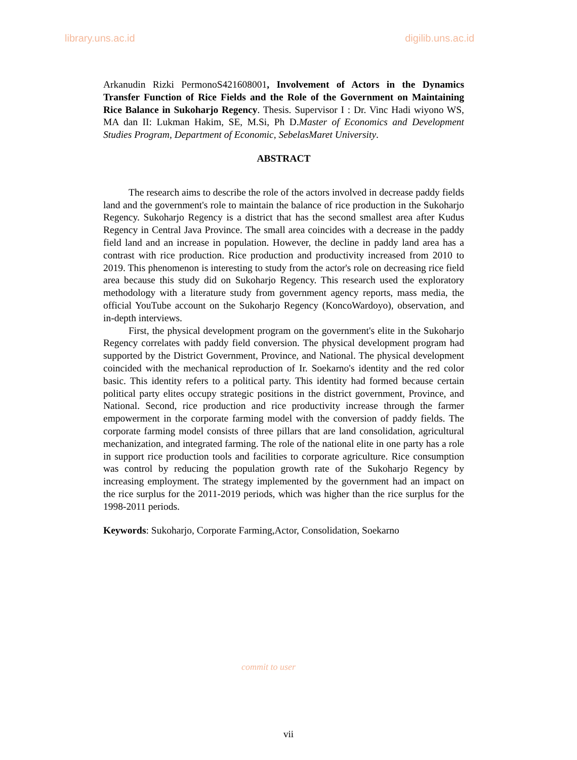library.uns.ac.id digilib.uns.ac.id
Arkanudin Rizki PermonoS421608001, Involvement of Actors in the Dynamics Transfer Function of Rice Fields and the Role of the Government on Maintaining Rice Balance in Sukoharjo Regency. Thesis. Supervisor I : Dr. Vinc Hadi wiyono WS, MA dan II: Lukman Hakim, SE, M.Si, Ph D.Master of Economics and Development Studies Program, Department of Economic, SebelasMaret University.
ABSTRACT
The research aims to describe the role of the actors involved in decrease paddy fields land and the government's role to maintain the balance of rice production in the Sukoharjo Regency. Sukoharjo Regency is a district that has the second smallest area after Kudus Regency in Central Java Province. The small area coincides with a decrease in the paddy field land and an increase in population. However, the decline in paddy land area has a contrast with rice production. Rice production and productivity increased from 2010 to 2019. This phenomenon is interesting to study from the actor's role on decreasing rice field area because this study did on Sukoharjo Regency. This research used the exploratory methodology with a literature study from government agency reports, mass media, the official YouTube account on the Sukoharjo Regency (KoncoWardoyo), observation, and in-depth interviews.
First, the physical development program on the government's elite in the Sukoharjo Regency correlates with paddy field conversion. The physical development program had supported by the District Government, Province, and National. The physical development coincided with the mechanical reproduction of Ir. Soekarno's identity and the red color basic. This identity refers to a political party. This identity had formed because certain political party elites occupy strategic positions in the district government, Province, and National. Second, rice production and rice productivity increase through the farmer empowerment in the corporate farming model with the conversion of paddy fields. The corporate farming model consists of three pillars that are land consolidation, agricultural mechanization, and integrated farming. The role of the national elite in one party has a role in support rice production tools and facilities to corporate agriculture. Rice consumption was control by reducing the population growth rate of the Sukoharjo Regency by increasing employment. The strategy implemented by the government had an impact on the rice surplus for the 2011-2019 periods, which was higher than the rice surplus for the 1998-2011 periods.
Keywords: Sukoharjo, Corporate Farming,Actor, Consolidation, Soekarno
commit to user
vii